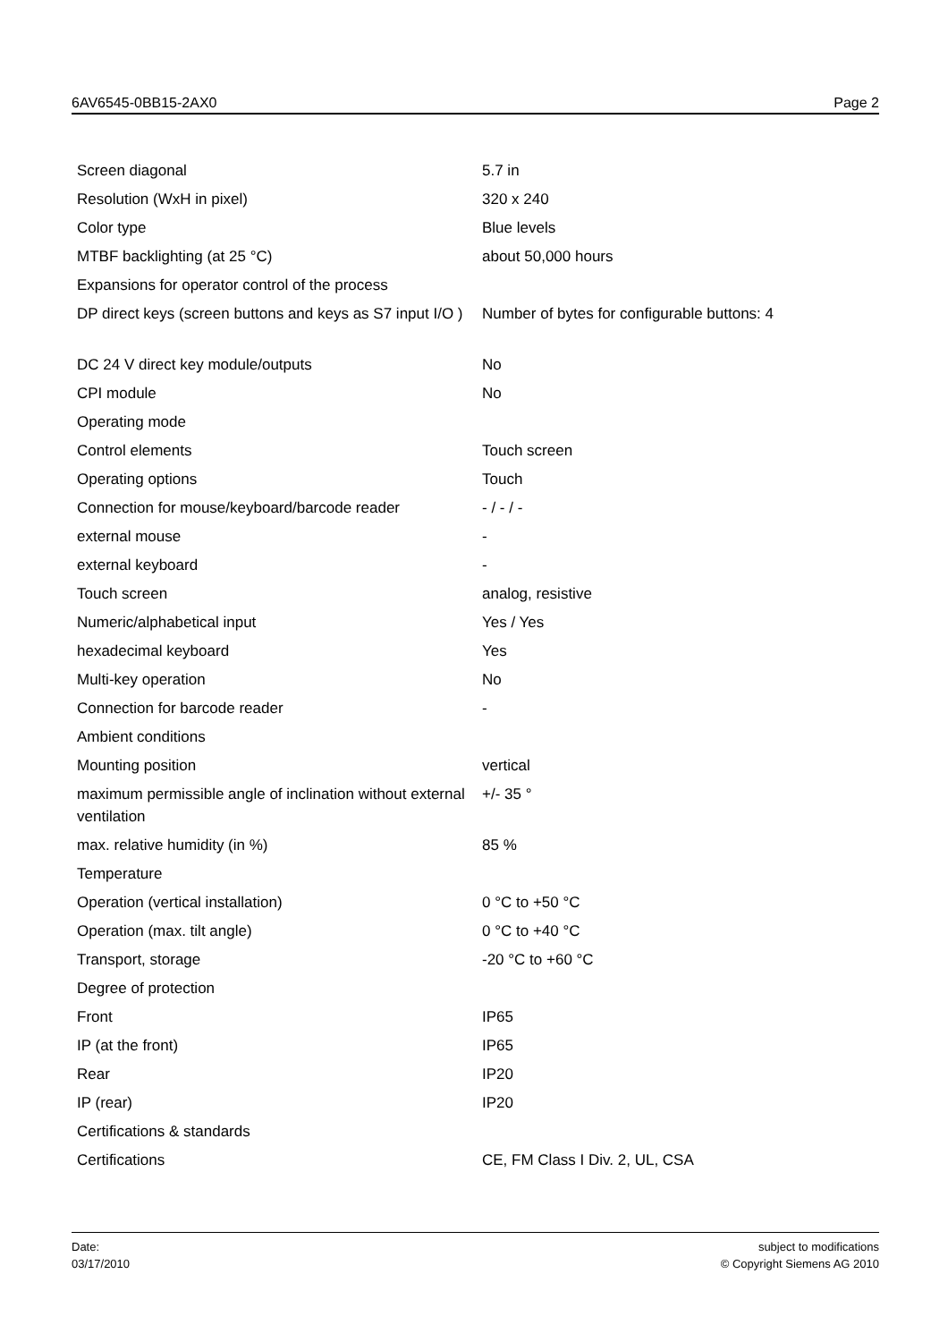6AV6545-0BB15-2AX0 Page 2
| Screen diagonal | 5.7 in |
| Resolution (WxH in pixel) | 320 x 240 |
| Color type | Blue levels |
| MTBF backlighting (at 25 °C) | about 50,000 hours |
| Expansions for operator control of the process | |
| DP direct keys (screen buttons and keys as S7 input I/O ) | Number of bytes for configurable buttons: 4 |
| DC 24 V direct key module/outputs | No |
| CPI module | No |
| Operating mode | |
| Control elements | Touch screen |
| Operating options | Touch |
| Connection for mouse/keyboard/barcode reader | - / - / - |
| external mouse | - |
| external keyboard | - |
| Touch screen | analog, resistive |
| Numeric/alphabetical input | Yes / Yes |
| hexadecimal keyboard | Yes |
| Multi-key operation | No |
| Connection for barcode reader | - |
| Ambient conditions | |
| Mounting position | vertical |
| maximum permissible angle of inclination without external ventilation | +/- 35 ° |
| max. relative humidity (in %) | 85 % |
| Temperature | |
| Operation (vertical installation) | 0 °C to +50 °C |
| Operation (max. tilt angle) | 0 °C to +40 °C |
| Transport, storage | -20 °C to +60 °C |
| Degree of protection | |
| Front | IP65 |
| IP (at the front) | IP65 |
| Rear | IP20 |
| IP (rear) | IP20 |
| Certifications & standards | |
| Certifications | CE, FM Class I Div. 2, UL, CSA |
Date:
03/17/2010
subject to modifications
© Copyright Siemens AG 2010